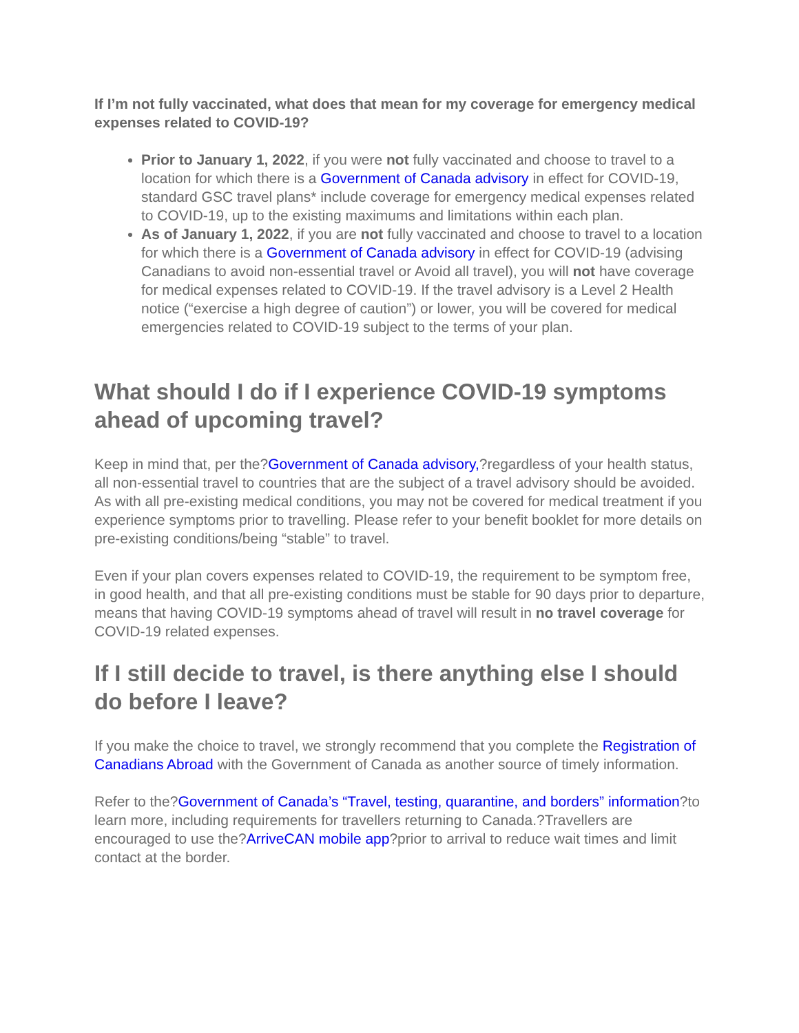If I’m not fully vaccinated, what does that mean for my coverage for emergency medical expenses related to COVID-19?
Prior to January 1, 2022, if you were not fully vaccinated and choose to travel to a location for which there is a Government of Canada advisory in effect for COVID-19, standard GSC travel plans* include coverage for emergency medical expenses related to COVID-19, up to the existing maximums and limitations within each plan.
As of January 1, 2022, if you are not fully vaccinated and choose to travel to a location for which there is a Government of Canada advisory in effect for COVID-19 (advising Canadians to avoid non-essential travel or Avoid all travel), you will not have coverage for medical expenses related to COVID-19. If the travel advisory is a Level 2 Health notice (“exercise a high degree of caution”) or lower, you will be covered for medical emergencies related to COVID-19 subject to the terms of your plan.
What should I do if I experience COVID-19 symptoms ahead of upcoming travel?
Keep in mind that, per the?Government of Canada advisory,?regardless of your health status, all non-essential travel to countries that are the subject of a travel advisory should be avoided. As with all pre-existing medical conditions, you may not be covered for medical treatment if you experience symptoms prior to travelling. Please refer to your benefit booklet for more details on pre-existing conditions/being “stable” to travel.
Even if your plan covers expenses related to COVID-19, the requirement to be symptom free, in good health, and that all pre-existing conditions must be stable for 90 days prior to departure, means that having COVID-19 symptoms ahead of travel will result in no travel coverage for COVID-19 related expenses.
If I still decide to travel, is there anything else I should do before I leave?
If you make the choice to travel, we strongly recommend that you complete the Registration of Canadians Abroad with the Government of Canada as another source of timely information.
Refer to the?Government of Canada’s “Travel, testing, quarantine, and borders” information?to learn more, including requirements for travellers returning to Canada.?Travellers are encouraged to use the?ArriveCAN mobile app?prior to arrival to reduce wait times and limit contact at the border.